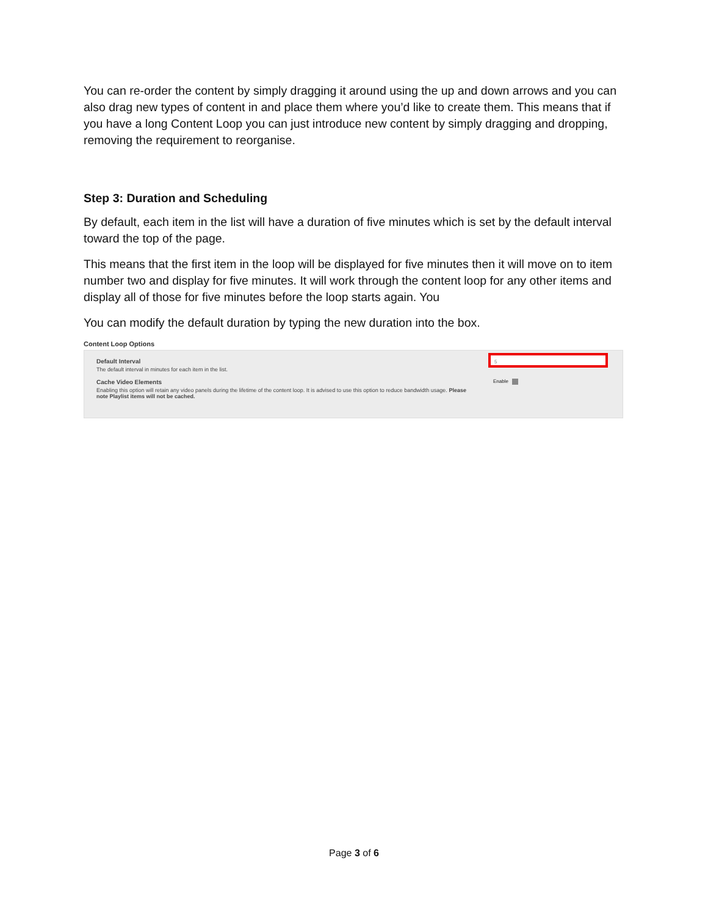You can re-order the content by simply dragging it around using the up and down arrows and you can also drag new types of content in and place them where you’d like to create them. This means that if you have a long Content Loop you can just introduce new content by simply dragging and dropping, removing the requirement to reorganise.
Step 3: Duration and Scheduling
By default, each item in the list will have a duration of five minutes which is set by the default interval toward the top of the page.
This means that the first item in the loop will be displayed for five minutes then it will move on to item number two and display for five minutes. It will work through the content loop for any other items and display all of those for five minutes before the loop starts again. You
You can modify the default duration by typing the new duration into the box.
Content Loop Options
Default Interval
The default interval in minutes for each item in the list.
Cache Video Elements
Enabling this option will retain any video panels during the lifetime of the content loop. It is advised to use this option to reduce bandwidth usage. Please note Playlist items will not be cached.
5
Enable
Page 3 of 6